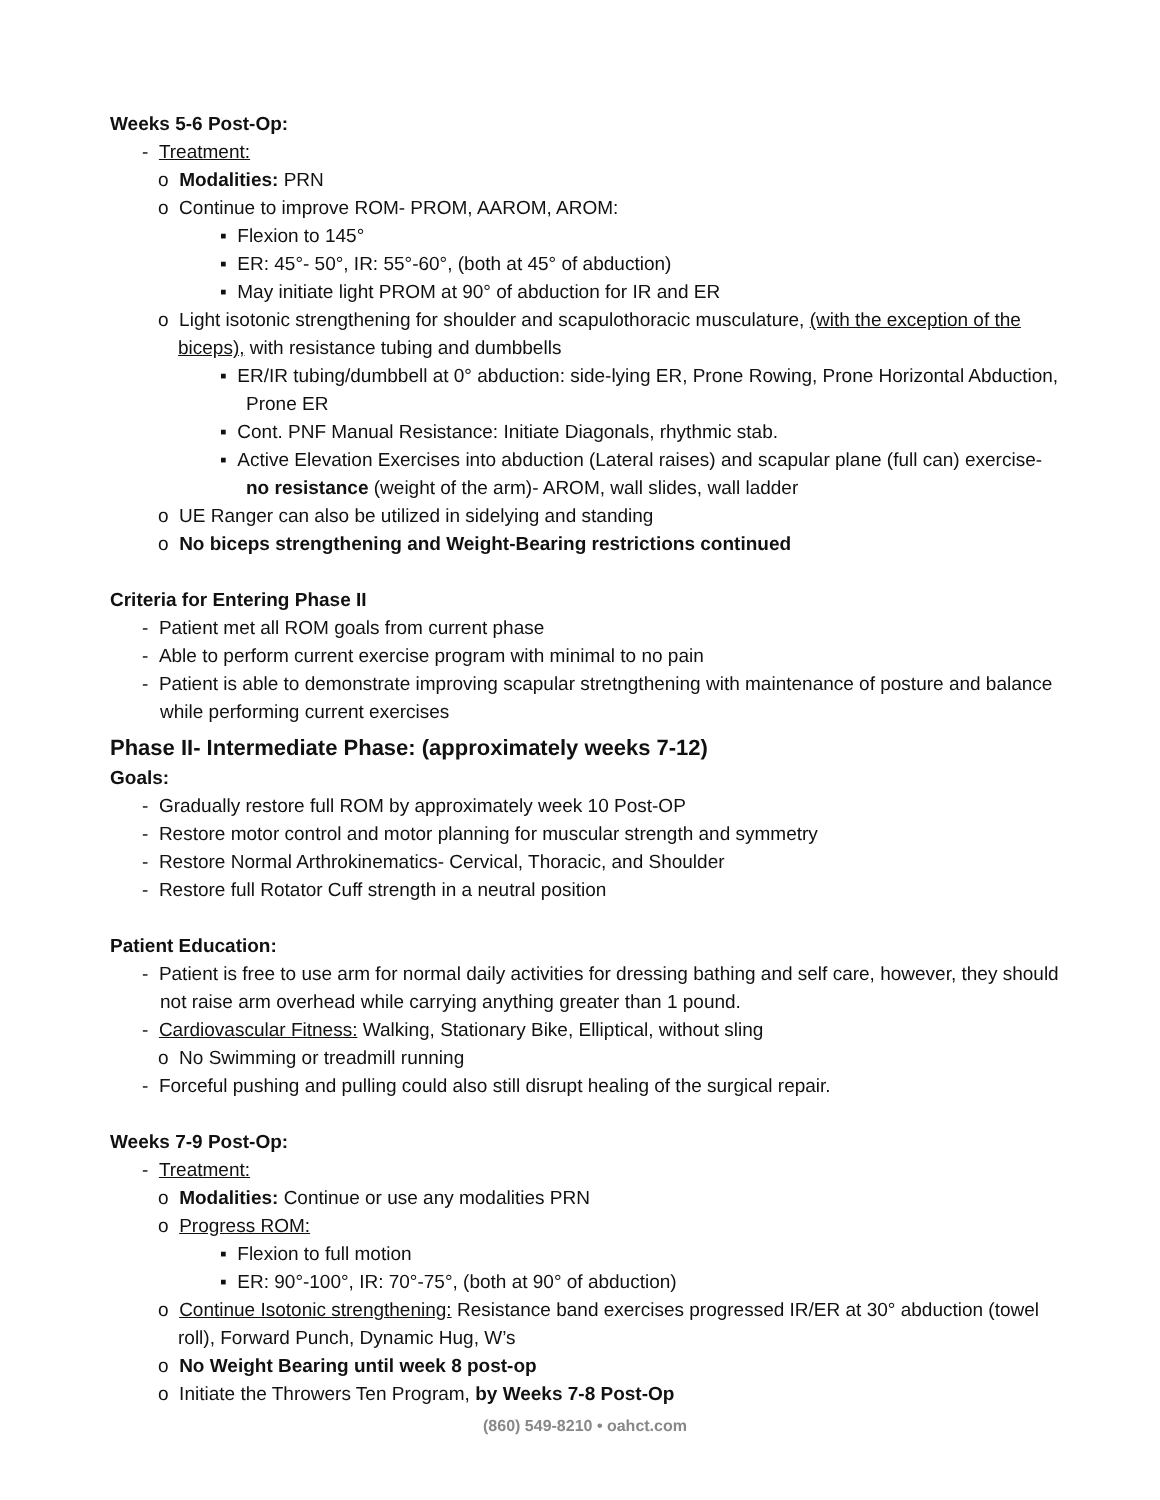Weeks 5-6 Post-Op:
- Treatment:
o Modalities: PRN
o Continue to improve ROM- PROM, AAROM, AROM:
▪ Flexion to 145°
▪ ER: 45°- 50°, IR: 55°-60°, (both at 45° of abduction)
▪ May initiate light PROM at 90° of abduction for IR and ER
o Light isotonic strengthening for shoulder and scapulothoracic musculature, (with the exception of the biceps), with resistance tubing and dumbbells
▪ ER/IR tubing/dumbbell at 0° abduction: side-lying ER, Prone Rowing, Prone Horizontal Abduction, Prone ER
▪ Cont. PNF Manual Resistance: Initiate Diagonals, rhythmic stab.
▪ Active Elevation Exercises into abduction (Lateral raises) and scapular plane (full can) exercise- no resistance (weight of the arm)- AROM, wall slides, wall ladder
o UE Ranger can also be utilized in sidelying and standing
o No biceps strengthening and Weight-Bearing restrictions continued
Criteria for Entering Phase II
- Patient met all ROM goals from current phase
- Able to perform current exercise program with minimal to no pain
- Patient is able to demonstrate improving scapular stretngthening with maintenance of posture and balance while performing current exercises
Phase II- Intermediate Phase: (approximately weeks 7-12)
Goals:
- Gradually restore full ROM by approximately week 10 Post-OP
- Restore motor control and motor planning for muscular strength and symmetry
- Restore Normal Arthrokinematics- Cervical, Thoracic, and Shoulder
- Restore full Rotator Cuff strength in a neutral position
Patient Education:
- Patient is free to use arm for normal daily activities for dressing bathing and self care, however, they should not raise arm overhead while carrying anything greater than 1 pound.
- Cardiovascular Fitness: Walking, Stationary Bike, Elliptical, without sling
o No Swimming or treadmill running
- Forceful pushing and pulling could also still disrupt healing of the surgical repair.
Weeks 7-9 Post-Op:
- Treatment:
o Modalities: Continue or use any modalities PRN
o Progress ROM:
▪ Flexion to full motion
▪ ER: 90°-100°, IR: 70°-75°, (both at 90° of abduction)
o Continue Isotonic strengthening: Resistance band exercises progressed IR/ER at 30° abduction (towel roll), Forward Punch, Dynamic Hug, W’s
o No Weight Bearing until week 8 post-op
o Initiate the Throwers Ten Program, by Weeks 7-8 Post-Op
(860) 549-8210 • oahct.com